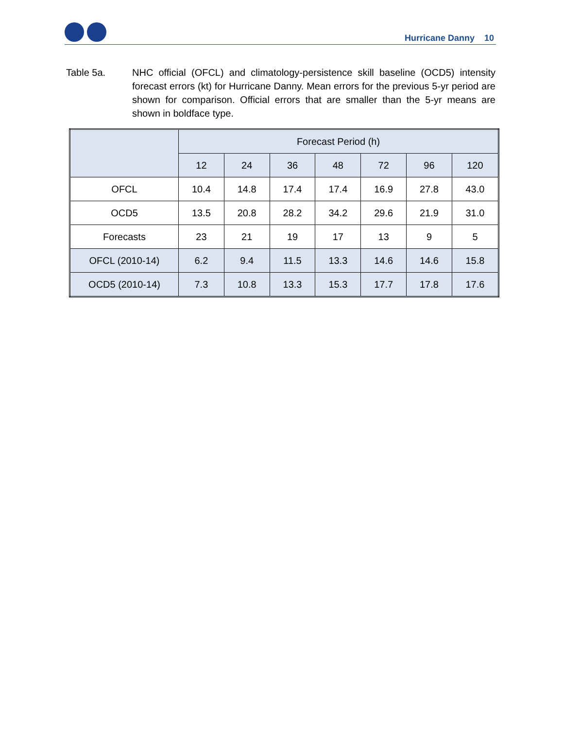Hurricane Danny 10
Table 5a. NHC official (OFCL) and climatology-persistence skill baseline (OCD5) intensity forecast errors (kt) for Hurricane Danny. Mean errors for the previous 5-yr period are shown for comparison. Official errors that are smaller than the 5-yr means are shown in boldface type.
| | Forecast Period (h) | | | | | | |
| --- | --- | --- | --- | --- | --- | --- | --- |
| | 12 | 24 | 36 | 48 | 72 | 96 | 120 |
| OFCL | 10.4 | 14.8 | 17.4 | 17.4 | 16.9 | 27.8 | 43.0 |
| OCD5 | 13.5 | 20.8 | 28.2 | 34.2 | 29.6 | 21.9 | 31.0 |
| Forecasts | 23 | 21 | 19 | 17 | 13 | 9 | 5 |
| OFCL (2010-14) | 6.2 | 9.4 | 11.5 | 13.3 | 14.6 | 14.6 | 15.8 |
| OCD5 (2010-14) | 7.3 | 10.8 | 13.3 | 15.3 | 17.7 | 17.8 | 17.6 |